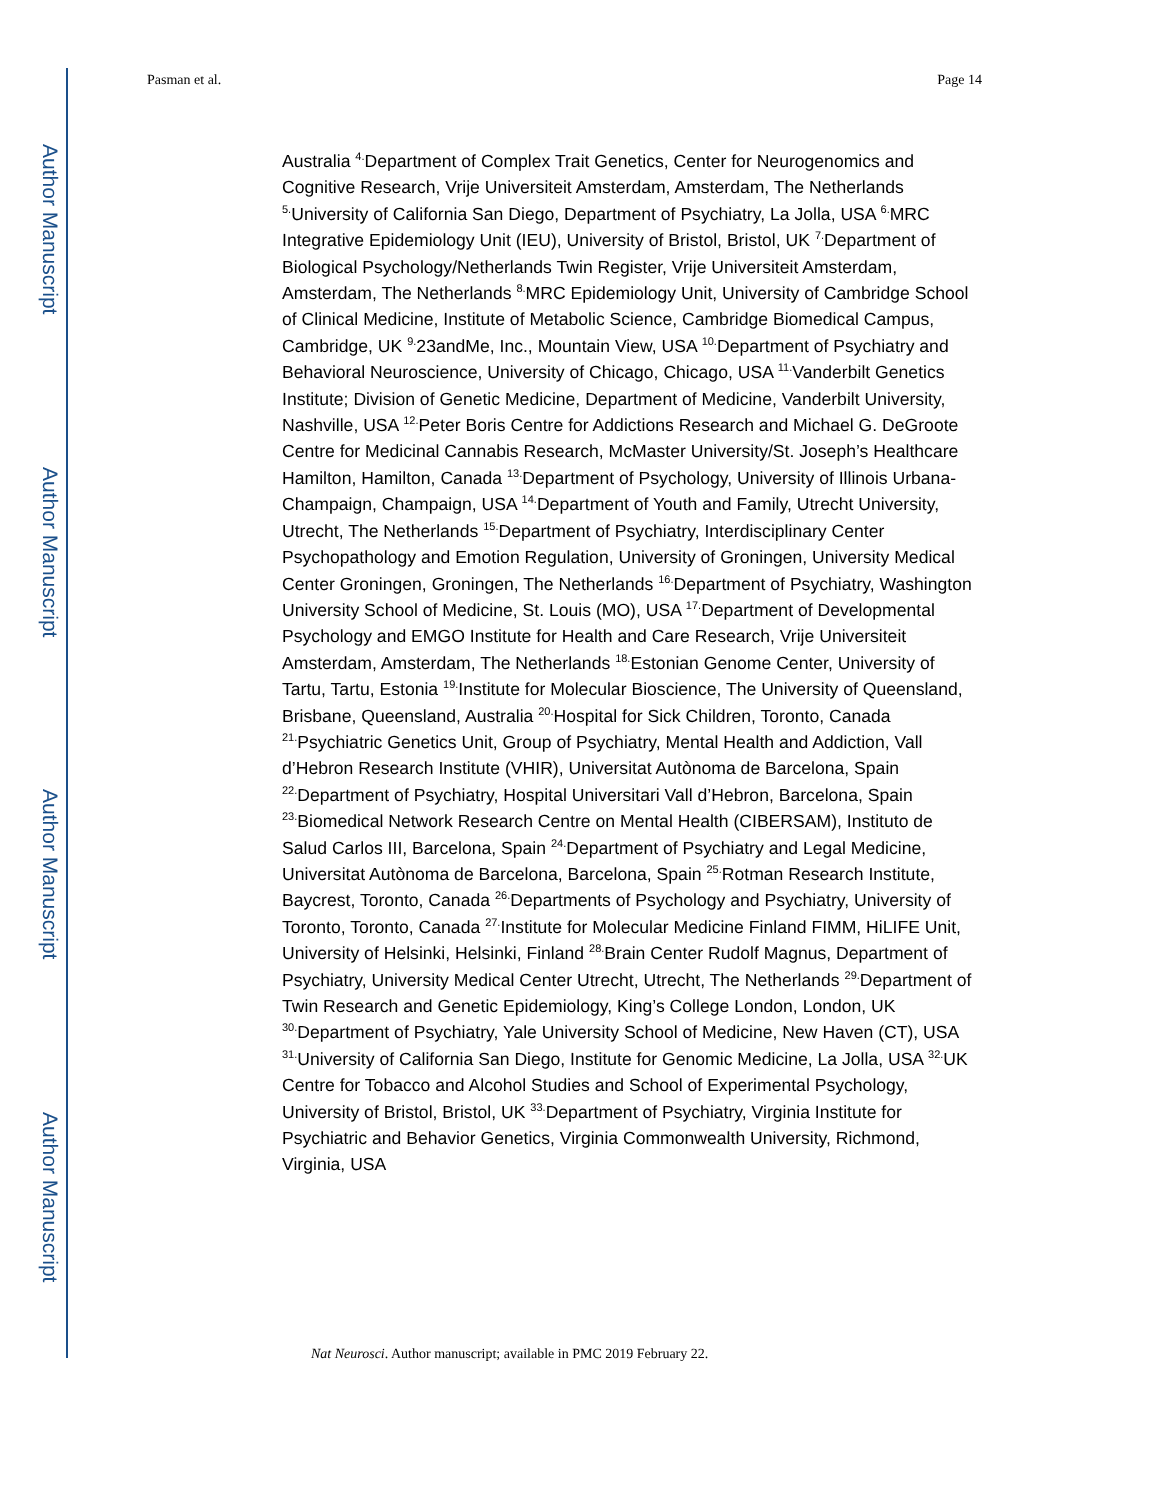Author Manuscript
Author Manuscript
Author Manuscript
Author Manuscript
Pasman et al. Page 14
Australia <sup>4.</sup>Department of Complex Trait Genetics, Center for Neurogenomics and Cognitive Research, Vrije Universiteit Amsterdam, Amsterdam, The Netherlands <sup>5.</sup>University of California San Diego, Department of Psychiatry, La Jolla, USA <sup>6.</sup>MRC Integrative Epidemiology Unit (IEU), University of Bristol, Bristol, UK <sup>7.</sup>Department of Biological Psychology/Netherlands Twin Register, Vrije Universiteit Amsterdam, Amsterdam, The Netherlands <sup>8.</sup>MRC Epidemiology Unit, University of Cambridge School of Clinical Medicine, Institute of Metabolic Science, Cambridge Biomedical Campus, Cambridge, UK <sup>9.</sup>23andMe, Inc., Mountain View, USA <sup>10.</sup>Department of Psychiatry and Behavioral Neuroscience, University of Chicago, Chicago, USA <sup>11.</sup>Vanderbilt Genetics Institute; Division of Genetic Medicine, Department of Medicine, Vanderbilt University, Nashville, USA <sup>12.</sup>Peter Boris Centre for Addictions Research and Michael G. DeGroote Centre for Medicinal Cannabis Research, McMaster University/St. Joseph’s Healthcare Hamilton, Hamilton, Canada <sup>13.</sup>Department of Psychology, University of Illinois Urbana-Champaign, Champaign, USA <sup>14.</sup>Department of Youth and Family, Utrecht University, Utrecht, The Netherlands <sup>15.</sup>Department of Psychiatry, Interdisciplinary Center Psychopathology and Emotion Regulation, University of Groningen, University Medical Center Groningen, Groningen, The Netherlands <sup>16.</sup>Department of Psychiatry, Washington University School of Medicine, St. Louis (MO), USA <sup>17.</sup>Department of Developmental Psychology and EMGO Institute for Health and Care Research, Vrije Universiteit Amsterdam, Amsterdam, The Netherlands <sup>18.</sup>Estonian Genome Center, University of Tartu, Tartu, Estonia <sup>19.</sup>Institute for Molecular Bioscience, The University of Queensland, Brisbane, Queensland, Australia <sup>20.</sup>Hospital for Sick Children, Toronto, Canada <sup>21.</sup>Psychiatric Genetics Unit, Group of Psychiatry, Mental Health and Addiction, Vall d’Hebron Research Institute (VHIR), Universitat Autònoma de Barcelona, Spain <sup>22.</sup>Department of Psychiatry, Hospital Universitari Vall d’Hebron, Barcelona, Spain <sup>23.</sup>Biomedical Network Research Centre on Mental Health (CIBERSAM), Instituto de Salud Carlos III, Barcelona, Spain <sup>24.</sup>Department of Psychiatry and Legal Medicine, Universitat Autònoma de Barcelona, Barcelona, Spain <sup>25.</sup>Rotman Research Institute, Baycrest, Toronto, Canada <sup>26.</sup>Departments of Psychology and Psychiatry, University of Toronto, Toronto, Canada <sup>27.</sup>Institute for Molecular Medicine Finland FIMM, HiLIFE Unit, University of Helsinki, Helsinki, Finland <sup>28.</sup>Brain Center Rudolf Magnus, Department of Psychiatry, University Medical Center Utrecht, Utrecht, The Netherlands <sup>29.</sup>Department of Twin Research and Genetic Epidemiology, King’s College London, London, UK <sup>30.</sup>Department of Psychiatry, Yale University School of Medicine, New Haven (CT), USA <sup>31.</sup>University of California San Diego, Institute for Genomic Medicine, La Jolla, USA <sup>32.</sup>UK Centre for Tobacco and Alcohol Studies and School of Experimental Psychology, University of Bristol, Bristol, UK <sup>33.</sup>Department of Psychiatry, Virginia Institute for Psychiatric and Behavior Genetics, Virginia Commonwealth University, Richmond, Virginia, USA
Nat Neurosci. Author manuscript; available in PMC 2019 February 22.